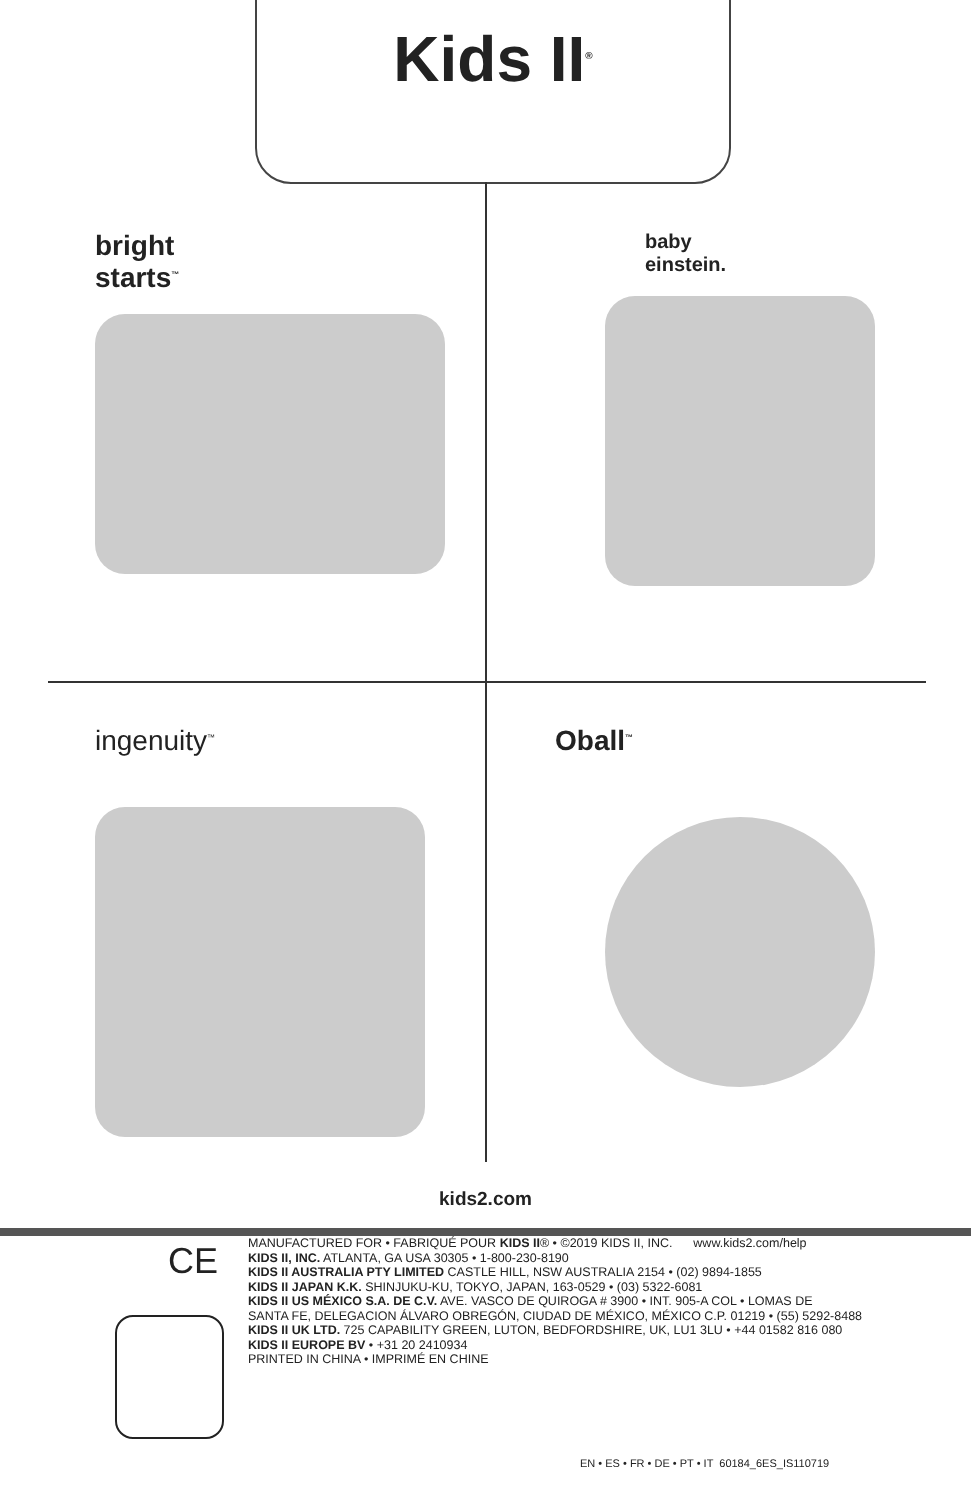Kids II<sup>®</sup>
bright
starts<sup>™</sup>
baby
einstein.
ingenuity<sup>™</sup>
Oball<sup>™</sup>
kids2.com
CE
MANUFACTURED FOR • FABRIQUÉ POUR KIDS II® • ©2019 KIDS II, INC. www.kids2.com/help
KIDS II, INC. ATLANTA, GA USA 30305 • 1-800-230-8190
KIDS II AUSTRALIA PTY LIMITED CASTLE HILL, NSW AUSTRALIA 2154 • (02) 9894-1855
KIDS II JAPAN K.K. SHINJUKU-KU, TOKYO, JAPAN, 163-0529 • (03) 5322-6081
KIDS II US MÉXICO S.A. DE C.V. AVE. VASCO DE QUIROGA # 3900 • INT. 905-A COL • LOMAS DE
SANTA FE, DELEGACION ÁLVARO OBREGÓN, CIUDAD DE MÉXICO, MÉXICO C.P. 01219 • (55) 5292-8488
KIDS II UK LTD. 725 CAPABILITY GREEN, LUTON, BEDFORDSHIRE, UK, LU1 3LU • +44 01582 816 080
KIDS II EUROPE BV • +31 20 2410934
PRINTED IN CHINA • IMPRIMÉ EN CHINE
EN • ES • FR • DE • PT • IT 60184_6ES_IS110719